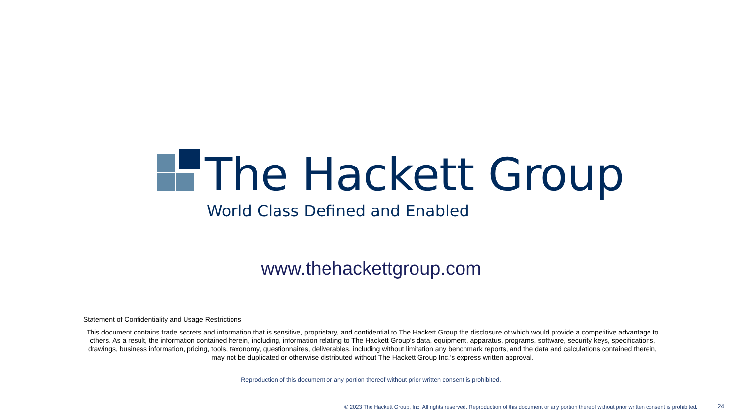The Hackett Group
World Class Defined and Enabled
www.thehackettgroup.com
Statement of Confidentiality and Usage Restrictions
This document contains trade secrets and information that is sensitive, proprietary, and confidential to The Hackett Group the disclosure of which would provide a competitive advantage to others. As a result, the information contained herein, including, information relating to The Hackett Group’s data, equipment, apparatus, programs, software, security keys, specifications, drawings, business information, pricing, tools, taxonomy, questionnaires, deliverables, including without limitation any benchmark reports, and the data and calculations contained therein, may not be duplicated or otherwise distributed without The Hackett Group Inc.’s express written approval.
Reproduction of this document or any portion thereof without prior written consent is prohibited.
© 2023 The Hackett Group, Inc. All rights reserved. Reproduction of this document or any portion thereof without prior written consent is prohibited.
24